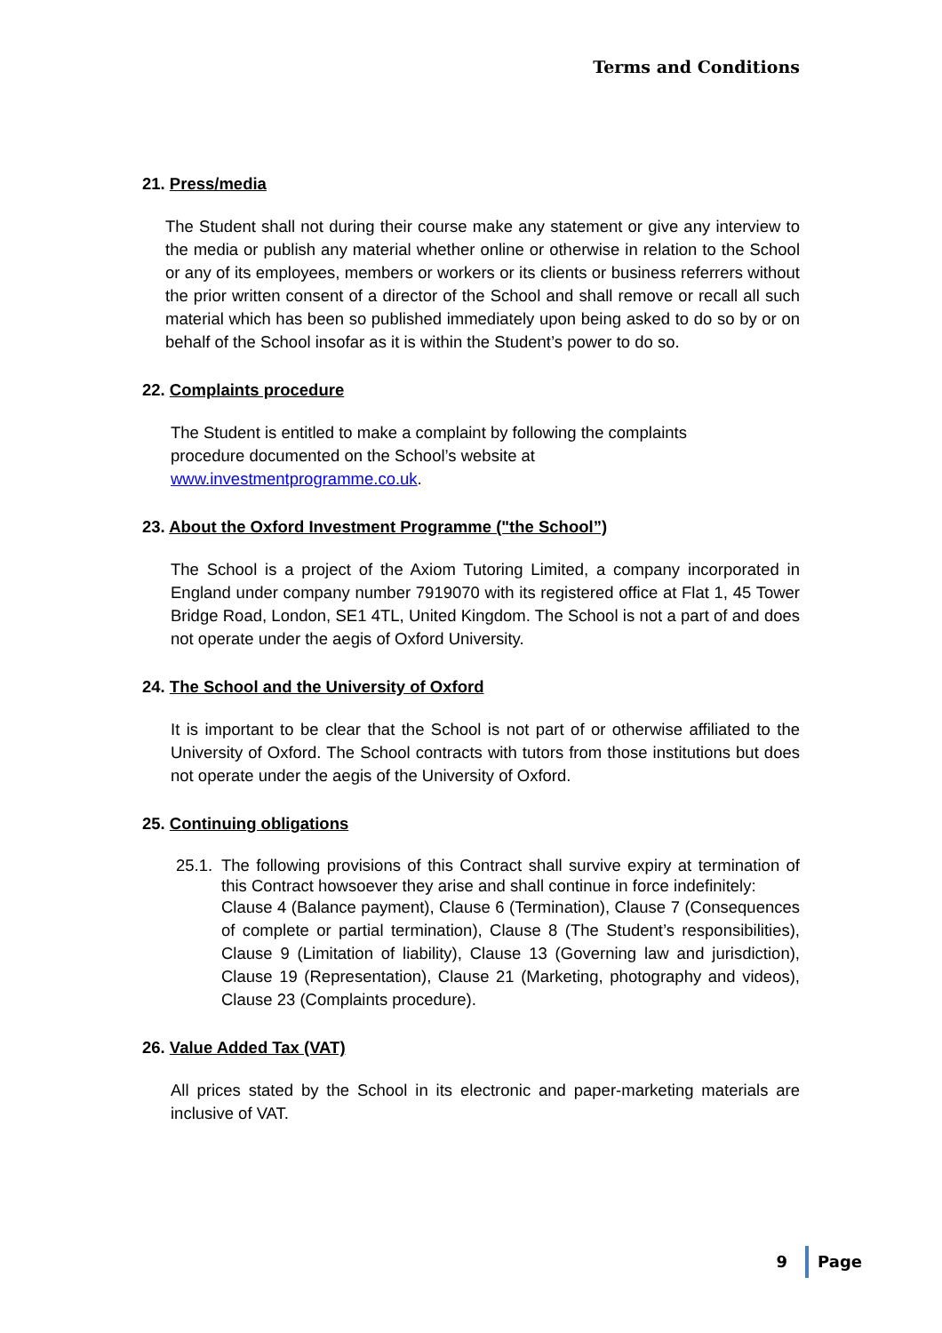Terms and Conditions
21. Press/media
The Student shall not during their course make any statement or give any interview to the media or publish any material whether online or otherwise in relation to the School or any of its employees, members or workers or its clients or business referrers without the prior written consent of a director of the School and shall remove or recall all such material which has been so published immediately upon being asked to do so by or on behalf of the School insofar as it is within the Student’s power to do so.
22. Complaints procedure
The Student is entitled to make a complaint by following the complaints
procedure documented on the School’s website at
www.investmentprogramme.co.uk.
23. About the Oxford Investment Programme ("the School”)
The School is a project of the Axiom Tutoring Limited, a company incorporated in England under company number 7919070 with its registered office at Flat 1, 45 Tower Bridge Road, London, SE1 4TL, United Kingdom. The School is not a part of and does not operate under the aegis of Oxford University.
24. The School and the University of Oxford
It is important to be clear that the School is not part of or otherwise affiliated to the University of Oxford. The School contracts with tutors from those institutions but does not operate under the aegis of the University of Oxford.
25. Continuing obligations
25.1. The following provisions of this Contract shall survive expiry at termination of this Contract howsoever they arise and shall continue in force indefinitely:
Clause 4 (Balance payment), Clause 6 (Termination), Clause 7 (Consequences of complete or partial termination), Clause 8 (The Student’s responsibilities), Clause 9 (Limitation of liability), Clause 13 (Governing law and jurisdiction), Clause 19 (Representation), Clause 21 (Marketing, photography and videos), Clause 23 (Complaints procedure).
26. Value Added Tax (VAT)
All prices stated by the School in its electronic and paper-marketing materials are inclusive of VAT.
9 Page